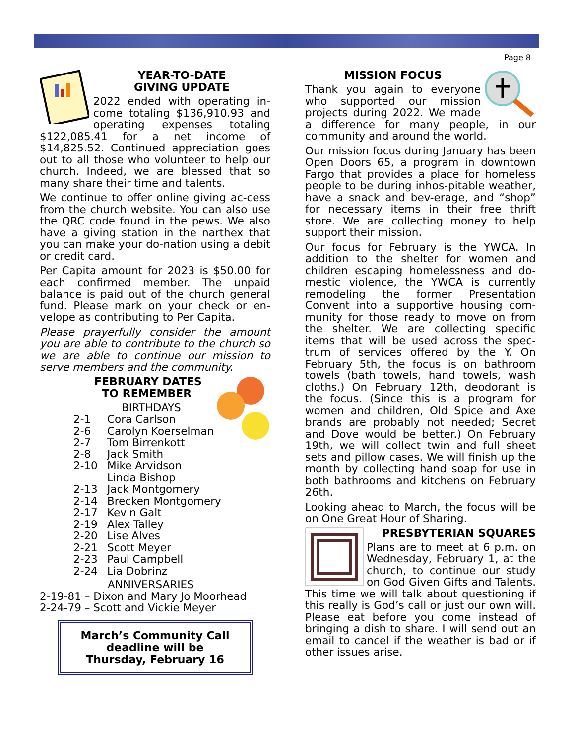Page 8
YEAR-TO-DATE
GIVING UPDATE
2022 ended with operating in-come totaling $136,910.93 and operating expenses totaling $122,085.41 for a net income of $14,825.52. Continued appreciation goes out to all those who volunteer to help our church. Indeed, we are blessed that so many share their time and talents.
We continue to offer online giving ac-cess from the church website. You can also use the QRC code found in the pews. We also have a giving station in the narthex that you can make your do-nation using a debit or credit card.
Per Capita amount for 2023 is $50.00 for each confirmed member. The unpaid balance is paid out of the church general fund. Please mark on your check or en-velope as contributing to Per Capita.
Please prayerfully consider the amount you are able to contribute to the church so we are able to continue our mission to serve members and the community.
FEBRUARY DATES
TO REMEMBER
BIRTHDAYS
2-1 Cora Carlson
2-6 Carolyn Koerselman
2-7 Tom Birrenkott
2-8 Jack Smith
2-10 Mike Arvidson
Linda Bishop
2-13 Jack Montgomery
2-14 Brecken Montgomery
2-17 Kevin Galt
2-19 Alex Talley
2-20 Lise Alves
2-21 Scott Meyer
2-23 Paul Campbell
2-24 Lia Dobrinz
ANNIVERSARIES
2-19-81 – Dixon and Mary Jo Moorhead
2-24-79 – Scott and Vickie Meyer
March’s Community Call
deadline will be
Thursday, February 16
MISSION FOCUS
Thank you again to everyone who supported our mission projects during 2022. We made a difference for many people, in our community and around the world.
Our mission focus during January has been Open Doors 65, a program in downtown Fargo that provides a place for homeless people to be during inhos-pitable weather, have a snack and bev-erage, and “shop” for necessary items in their free thrift store. We are collecting money to help support their mission.
Our focus for February is the YWCA. In addition to the shelter for women and children escaping homelessness and do-mestic violence, the YWCA is currently remodeling the former Presentation Convent into a supportive housing com-munity for those ready to move on from the shelter. We are collecting specific items that will be used across the spec-trum of services offered by the Y. On February 5th, the focus is on bathroom towels (bath towels, hand towels, wash cloths.) On February 12th, deodorant is the focus. (Since this is a program for women and children, Old Spice and Axe brands are probably not needed; Secret and Dove would be better.) On February 19th, we will collect twin and full sheet sets and pillow cases. We will finish up the month by collecting hand soap for use in both bathrooms and kitchens on February 26th.
Looking ahead to March, the focus will be on One Great Hour of Sharing.
PRESBYTERIAN SQUARES
Plans are to meet at 6 p.m. on Wednesday, February 1, at the church, to continue our study on God Given Gifts and Talents. This time we will talk about questioning if this really is God’s call or just our own will. Please eat before you come instead of bringing a dish to share. I will send out an email to cancel if the weather is bad or if other issues arise.